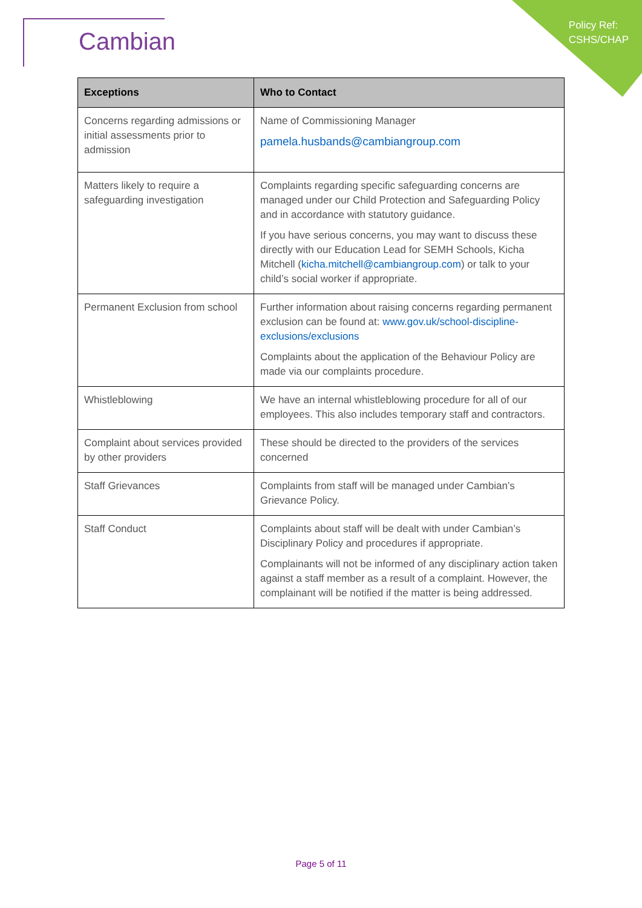Cambian
Policy Ref:
CSHS/CHAP
| Exceptions | Who to Contact |
| --- | --- |
| Concerns regarding admissions or initial assessments prior to admission | Name of Commissioning Manager pamela.husbands@cambiangroup.com |
| Matters likely to require a safeguarding investigation | Complaints regarding specific safeguarding concerns are managed under our Child Protection and Safeguarding Policy and in accordance with statutory guidance. If you have serious concerns, you may want to discuss these directly with our Education Lead for SEMH Schools, Kicha Mitchell ( kicha.mitchell@cambiangroup.com ) or talk to your child’s social worker if appropriate. |
| Permanent Exclusion from school | Further information about raising concerns regarding permanent exclusion can be found at: www.gov.uk/school-discipline-exclusions/exclusions Complaints about the application of the Behaviour Policy are made via our complaints procedure. |
| Whistleblowing | We have an internal whistleblowing procedure for all of our employees. This also includes temporary staff and contractors. |
| Complaint about services provided by other providers | These should be directed to the providers of the services concerned |
| Staff Grievances | Complaints from staff will be managed under Cambian’s Grievance Policy. |
| Staff Conduct | Complaints about staff will be dealt with under Cambian’s Disciplinary Policy and procedures if appropriate. Complainants will not be informed of any disciplinary action taken against a staff member as a result of a complaint. However, the complainant will be notified if the matter is being addressed. |
Page 5 of 11